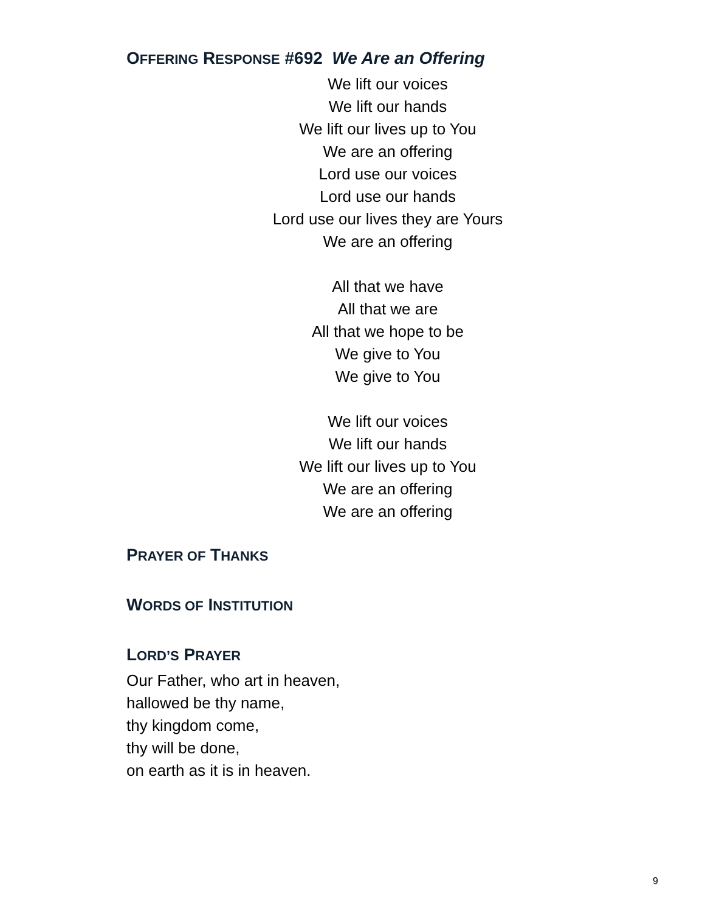OFFERING RESPONSE #692 We Are an Offering
We lift our voices
We lift our hands
We lift our lives up to You
We are an offering
Lord use our voices
Lord use our hands
Lord use our lives they are Yours
We are an offering
All that we have
All that we are
All that we hope to be
We give to You
We give to You
We lift our voices
We lift our hands
We lift our lives up to You
We are an offering
We are an offering
PRAYER OF THANKS
WORDS OF INSTITUTION
LORD’S PRAYER
Our Father, who art in heaven,
hallowed be thy name,
thy kingdom come,
thy will be done,
on earth as it is in heaven.
9